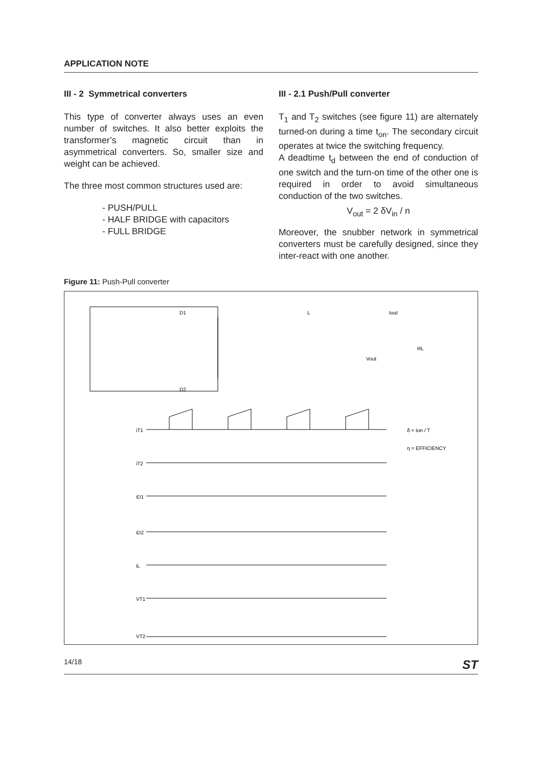APPLICATION NOTE
III - 2 Symmetrical converters
This type of converter always uses an even number of switches. It also better exploits the transformer’s magnetic circuit than in asymmetrical converters. So, smaller size and weight can be achieved.
The three most common structures used are:
- PUSH/PULL
- HALF BRIDGE with capacitors
- FULL BRIDGE
III - 2.1 Push/Pull converter
T<sub>1</sub> and T<sub>2</sub> switches (see figure 11) are alternately turned-on during a time t<sub>on</sub>. The secondary circuit operates at twice the switching frequency.
A deadtime t<sub>d</sub> between the end of conduction of one switch and the turn-on time of the other one is required in order to avoid simultaneous conduction of the two switches.
V<sub>out</sub> = 2 δV<sub>in</sub> / n
Moreover, the snubber network in symmetrical converters must be carefully designed, since they inter-react with one another.
Figure 11: Push-Pull converter
D1
L
Iout
D2
RL
Vout
δ = ton / T
η = EFFICIENCY
iT1
iT2
iD1
iD2
iL
VT1
VT2
14/18 ST